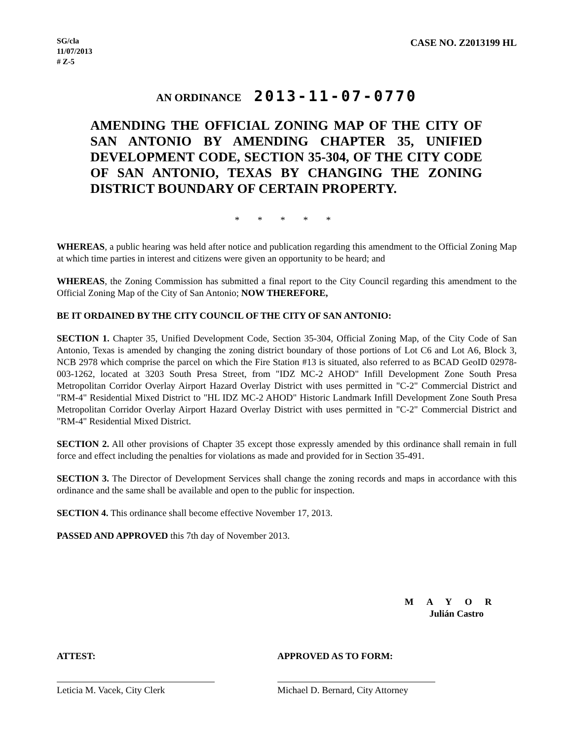SG/cla
11/07/2013
# Z-5
CASE NO. Z2013199 HL
AN ORDINANCE 2013-11-07-0770
AMENDING THE OFFICIAL ZONING MAP OF THE CITY OF SAN ANTONIO BY AMENDING CHAPTER 35, UNIFIED DEVELOPMENT CODE, SECTION 35-304, OF THE CITY CODE OF SAN ANTONIO, TEXAS BY CHANGING THE ZONING DISTRICT BOUNDARY OF CERTAIN PROPERTY.
* * * * *
WHEREAS, a public hearing was held after notice and publication regarding this amendment to the Official Zoning Map at which time parties in interest and citizens were given an opportunity to be heard; and
WHEREAS, the Zoning Commission has submitted a final report to the City Council regarding this amendment to the Official Zoning Map of the City of San Antonio; NOW THEREFORE,
BE IT ORDAINED BY THE CITY COUNCIL OF THE CITY OF SAN ANTONIO:
SECTION 1. Chapter 35, Unified Development Code, Section 35-304, Official Zoning Map, of the City Code of San Antonio, Texas is amended by changing the zoning district boundary of those portions of Lot C6 and Lot A6, Block 3, NCB 2978 which comprise the parcel on which the Fire Station #13 is situated, also referred to as BCAD GeoID 02978-003-1262, located at 3203 South Presa Street, from "IDZ MC-2 AHOD" Infill Development Zone South Presa Metropolitan Corridor Overlay Airport Hazard Overlay District with uses permitted in "C-2" Commercial District and "RM-4" Residential Mixed District to "HL IDZ MC-2 AHOD" Historic Landmark Infill Development Zone South Presa Metropolitan Corridor Overlay Airport Hazard Overlay District with uses permitted in "C-2" Commercial District and "RM-4" Residential Mixed District.
SECTION 2. All other provisions of Chapter 35 except those expressly amended by this ordinance shall remain in full force and effect including the penalties for violations as made and provided for in Section 35-491.
SECTION 3. The Director of Development Services shall change the zoning records and maps in accordance with this ordinance and the same shall be available and open to the public for inspection.
SECTION 4. This ordinance shall become effective November 17, 2013.
PASSED AND APPROVED this 7th day of November 2013.
MAYOR
Julián Castro
ATTEST:
Leticia M. Vacek, City Clerk
APPROVED AS TO FORM:
Michael D. Bernard, City Attorney